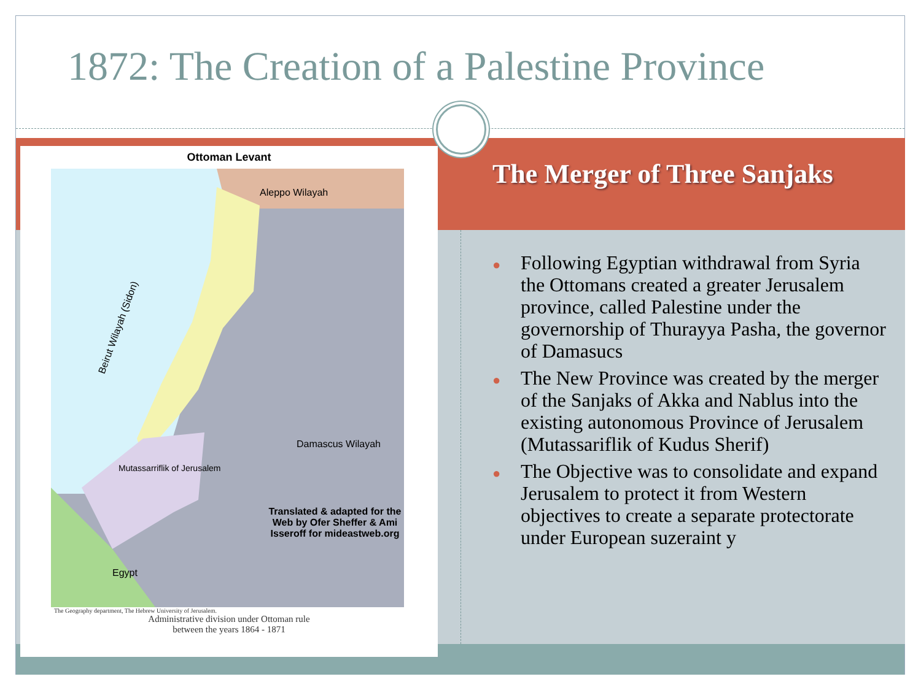1872: The Creation of a Palestine Province
The Merger of Three Sanjaks
● Following Egyptian withdrawal from Syria the Ottomans created a greater Jerusalem province, called Palestine under the governorship of Thurayya Pasha, the governor of Damasucs
● The New Province was created by the merger of the Sanjaks of Akka and Nablus into the existing autonomous Province of Jerusalem (Mutassariflik of Kudus Sherif)
● The Objective was to consolidate and expand Jerusalem to protect it from Western objectives to create a separate protectorate under European suzeraint y
Ottoman Levant
Aleppo Wilayah
Beirut Wilayah (Sidon)
Damascus Wilayah
Mutassarriflik of Jerusalem
Translated & adapted for the Web by Ofer Sheffer & Ami Isseroff for mideastweb.org
Egypt
The Geography department, The Hebrew University of Jerusalem.
Administrative division under Ottoman rule
between the years 1864 - 1871